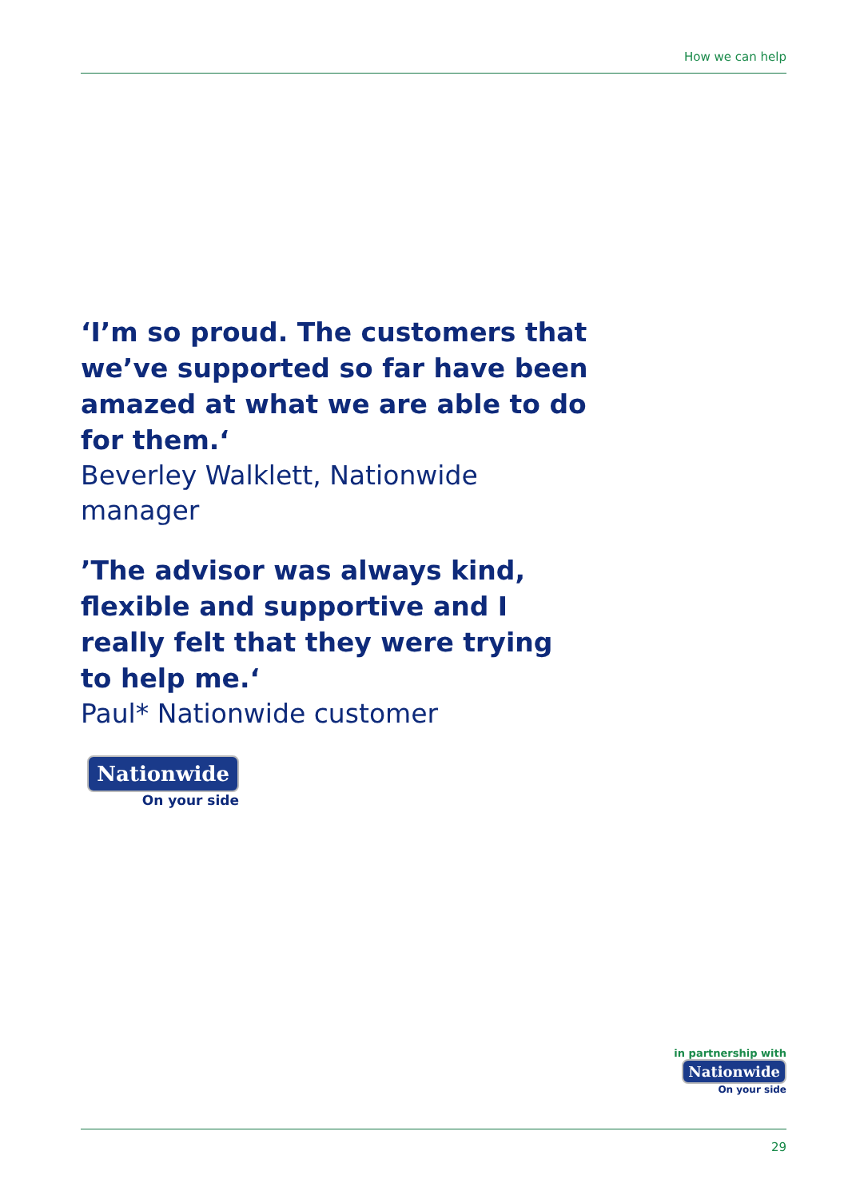How we can help
‘I’m so proud. The customers that we’ve supported so far have been amazed at what we are able to do for them.‘
Beverley Walklett, Nationwide manager
’The advisor was always kind, flexible and supportive and I really felt that they were trying to help me.‘
Paul* Nationwide customer
Nationwide
On your side
in partnership with
Nationwide
On your side
29